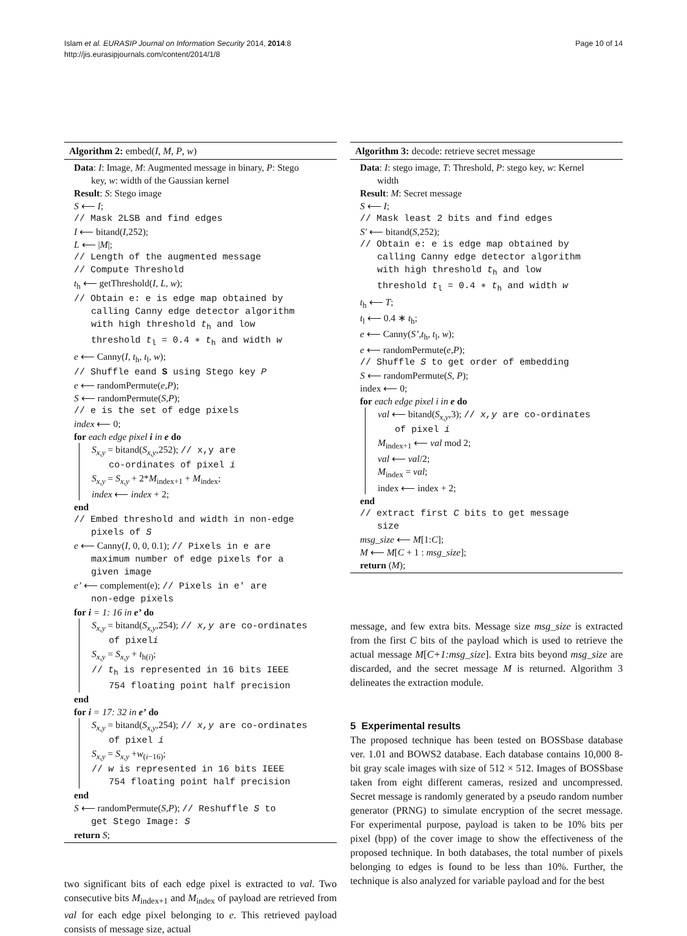Islam et al. EURASIP Journal on Information Security 2014, 2014:8
http://jis.eurasipjournals.com/content/2014/1/8
Page 10 of 14
Algorithm 2: embed(I, M, P, w)
Data: I: Image, M: Augmented message in binary, P: Stego
key, w: width of the Gaussian kernel
Result: S: Stego image
S ⟵ I;
// Mask 2LSB and find edges
I ⟵ bitand(I,252);
L ⟵ |M|;
// Length of the augmented message
// Compute Threshold
t<sub>h</sub> ⟵ getThreshold(I, L, w);
// Obtain e: e is edge map obtained by
calling Canny edge detector algorithm
with high threshold t<sub>h</sub> and low
threshold t<sub>l</sub> = 0.4 ∗ t<sub>h</sub> and width w
e ⟵ Canny(I, t<sub>h</sub>, t<sub>l</sub>, w);
// Shuffle eand S using Stego key P
e ⟵ randomPermute(e,P);
S ⟵ randomPermute(S,P);
// e is the set of edge pixels
index ⟵ 0;
for each edge pixel i in e do
S<sub>x,y</sub> = bitand(S<sub>x,y</sub>,252); // x,y are
co-ordinates of pixel i
S<sub>x,y</sub> = S<sub>x,y</sub> + 2*M<sub>index+1</sub> + M<sub>index</sub>;
index ⟵ index + 2;
end
// Embed threshold and width in non-edge
pixels of S
e ⟵ Canny(I, 0, 0, 0.1); // Pixels in e are
maximum number of edge pixels for a
given image
e’ ⟵ complement(e); // Pixels in e′ are
non-edge pixels
for i = 1: 16 in e’ do
S<sub>x,y</sub> = bitand(S<sub>x,y</sub>,254); // x,y are co-ordinates
of pixeli
S<sub>x,y</sub> = S<sub>x,y</sub> + t<sub>h(i)</sub>;
// t<sub>h</sub> is represented in 16 bits IEEE
754 floating point half precision
end
for i = 17: 32 in e’ do
S<sub>x,y</sub> = bitand(S<sub>x,y</sub>,254); // x,y are co-ordinates
of pixel i
S<sub>x,y</sub> = S<sub>x,y</sub> +w<sub>(i−16)</sub>;
// w is represented in 16 bits IEEE
754 floating point half precision
end
S ⟵ randomPermute(S,P); // Reshuffle S to
get Stego Image: S
return S;
two significant bits of each edge pixel is extracted to val. Two consecutive bits M<sub>index+1</sub> and M<sub>index</sub> of payload are retrieved from val for each edge pixel belonging to e. This retrieved payload consists of message size, actual
Algorithm 3: decode: retrieve secret message
Data: I: stego image, T: Threshold, P: stego key, w: Kernel
width
Result: M: Secret message
S ⟵ I;
// Mask least 2 bits and find edges
S′ ⟵ bitand(S,252);
// Obtain e: e is edge map obtained by
calling Canny edge detector algorithm
with high threshold t<sub>h</sub> and low
threshold t<sub>l</sub> = 0.4 ∗ t<sub>h</sub> and width w
t<sub>h</sub> ⟵ T;
t<sub>l</sub> ⟵ 0.4 ∗ t<sub>h</sub>;
e ⟵ Canny(S’,t<sub>h</sub>, t<sub>l</sub>, w);
e ⟵ randomPermute(e,P);
// Shuffle S to get order of embedding
S ⟵ randomPermute(S, P);
index ⟵ 0;
for each edge pixel i in e do
val ⟵ bitand(S<sub>x,y</sub>,3); // x,y are co-ordinates
of pixel i
M<sub>index+1</sub> ⟵ val mod 2;
val ⟵ val/2;
M<sub>index</sub> = val;
index ⟵ index + 2;
end
// extract first C bits to get message
size
msg_size ⟵ M[1:C];
M ⟵ M[C + 1 : msg_size];
return (M);
message, and few extra bits. Message size msg_size is extracted from the first C bits of the payload which is used to retrieve the actual message M[C+1:msg_size]. Extra bits beyond msg_size are discarded, and the secret message M is returned. Algorithm 3 delineates the extraction module.
5 Experimental results
The proposed technique has been tested on BOSSbase database ver. 1.01 and BOWS2 database. Each database contains 10,000 8-bit gray scale images with size of 512 × 512. Images of BOSSbase taken from eight different cameras, resized and uncompressed. Secret message is randomly generated by a pseudo random number generator (PRNG) to simulate encryption of the secret message. For experimental purpose, payload is taken to be 10% bits per pixel (bpp) of the cover image to show the effectiveness of the proposed technique. In both databases, the total number of pixels belonging to edges is found to be less than 10%. Further, the technique is also analyzed for variable payload and for the best